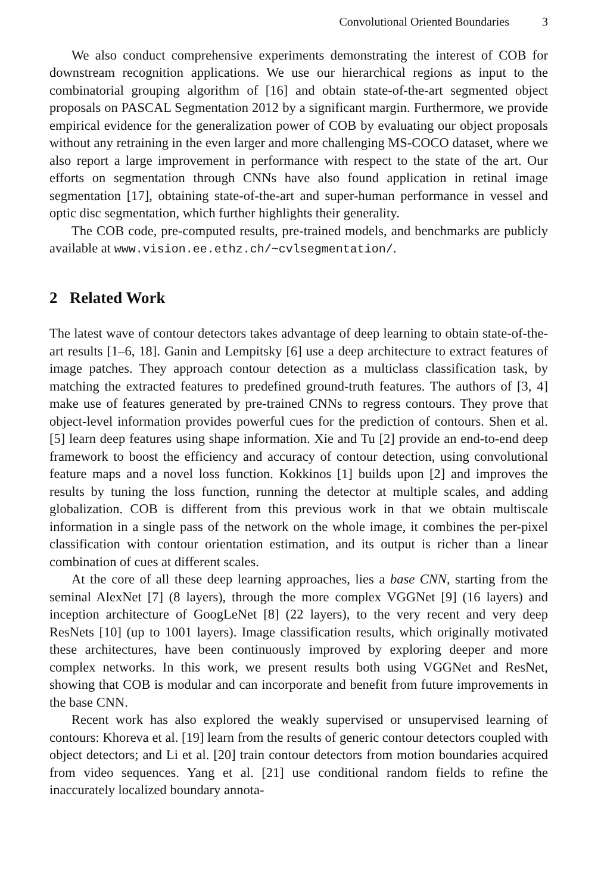Convolutional Oriented Boundaries 3
We also conduct comprehensive experiments demonstrating the interest of COB for downstream recognition applications. We use our hierarchical regions as input to the combinatorial grouping algorithm of [16] and obtain state-of-the-art segmented object proposals on PASCAL Segmentation 2012 by a significant margin. Furthermore, we provide empirical evidence for the generalization power of COB by evaluating our object proposals without any retraining in the even larger and more challenging MS-COCO dataset, where we also report a large improvement in performance with respect to the state of the art. Our efforts on segmentation through CNNs have also found application in retinal image segmentation [17], obtaining state-of-the-art and super-human performance in vessel and optic disc segmentation, which further highlights their generality.
The COB code, pre-computed results, pre-trained models, and benchmarks are publicly available at www.vision.ee.ethz.ch/~cvlsegmentation/.
2 Related Work
The latest wave of contour detectors takes advantage of deep learning to obtain state-of-the-art results [1–6, 18]. Ganin and Lempitsky [6] use a deep architecture to extract features of image patches. They approach contour detection as a multiclass classification task, by matching the extracted features to predefined ground-truth features. The authors of [3, 4] make use of features generated by pre-trained CNNs to regress contours. They prove that object-level information provides powerful cues for the prediction of contours. Shen et al. [5] learn deep features using shape information. Xie and Tu [2] provide an end-to-end deep framework to boost the efficiency and accuracy of contour detection, using convolutional feature maps and a novel loss function. Kokkinos [1] builds upon [2] and improves the results by tuning the loss function, running the detector at multiple scales, and adding globalization. COB is different from this previous work in that we obtain multiscale information in a single pass of the network on the whole image, it combines the per-pixel classification with contour orientation estimation, and its output is richer than a linear combination of cues at different scales.
At the core of all these deep learning approaches, lies a base CNN, starting from the seminal AlexNet [7] (8 layers), through the more complex VGGNet [9] (16 layers) and inception architecture of GoogLeNet [8] (22 layers), to the very recent and very deep ResNets [10] (up to 1001 layers). Image classification results, which originally motivated these architectures, have been continuously improved by exploring deeper and more complex networks. In this work, we present results both using VGGNet and ResNet, showing that COB is modular and can incorporate and benefit from future improvements in the base CNN.
Recent work has also explored the weakly supervised or unsupervised learning of contours: Khoreva et al. [19] learn from the results of generic contour detectors coupled with object detectors; and Li et al. [20] train contour detectors from motion boundaries acquired from video sequences. Yang et al. [21] use conditional random fields to refine the inaccurately localized boundary annota-